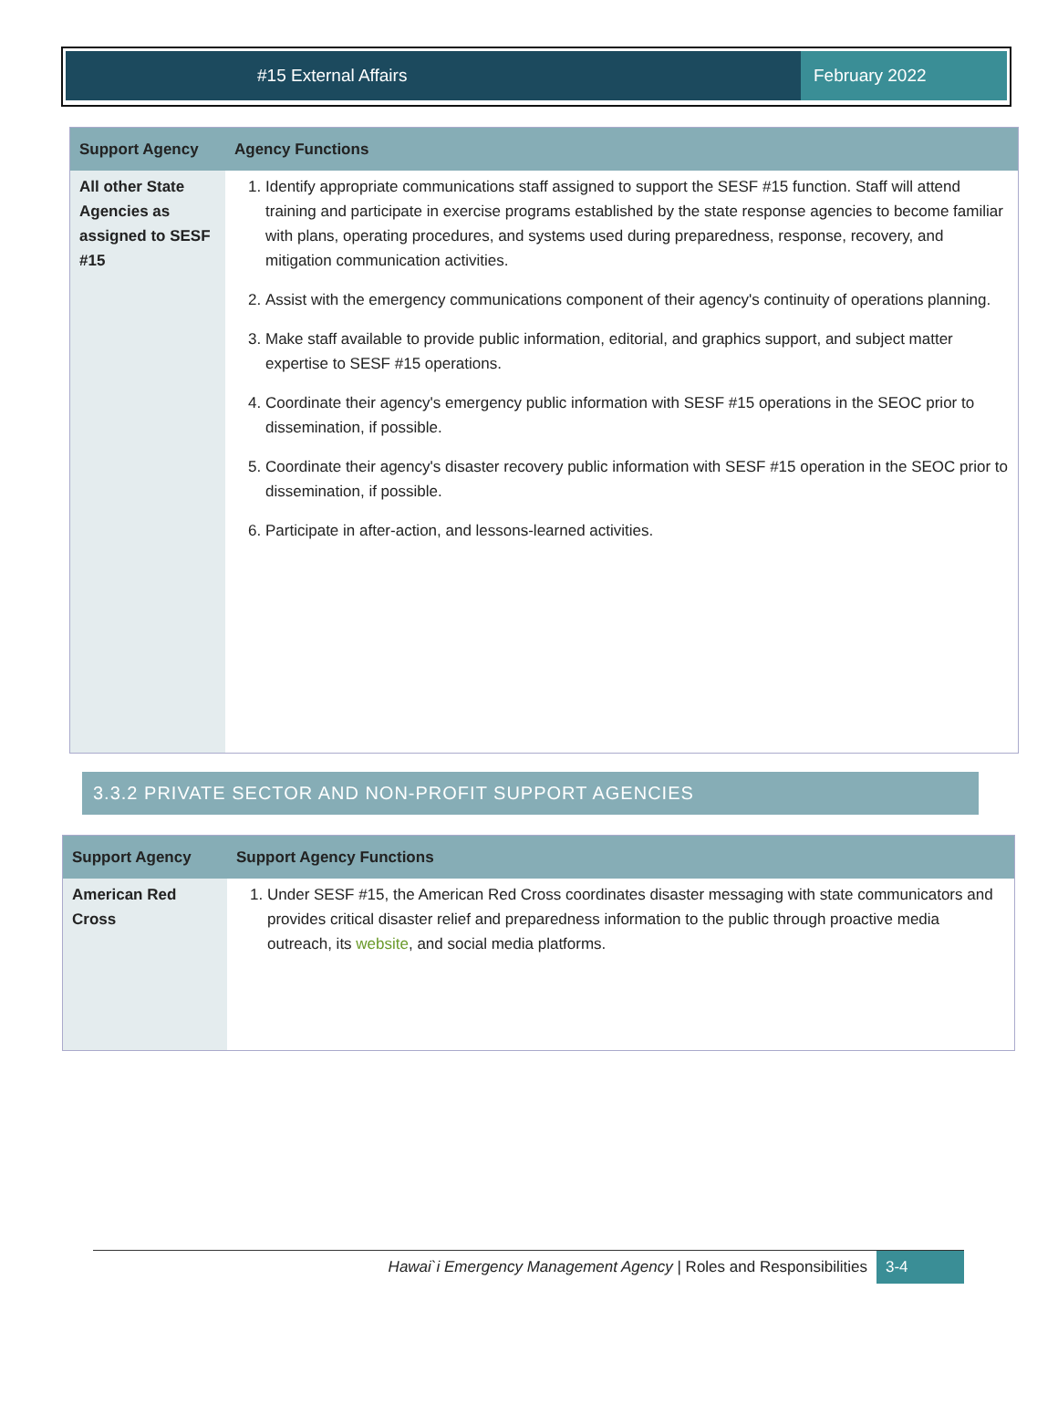#15 External Affairs February 2022
| Support Agency | Agency Functions |
| --- | --- |
| All other State Agencies as assigned to SESF #15 | 1. Identify appropriate communications staff assigned to support the SESF #15 function. Staff will attend training and participate in exercise programs established by the state response agencies to become familiar with plans, operating procedures, and systems used during preparedness, response, recovery, and mitigation communication activities. 2. Assist with the emergency communications component of their agency's continuity of operations planning. 3. Make staff available to provide public information, editorial, and graphics support, and subject matter expertise to SESF #15 operations. 4. Coordinate their agency's emergency public information with SESF #15 operations in the SEOC prior to dissemination, if possible. 5. Coordinate their agency's disaster recovery public information with SESF #15 operation in the SEOC prior to dissemination, if possible. 6. Participate in after-action, and lessons-learned activities. |
3.3.2 PRIVATE SECTOR AND NON-PROFIT SUPPORT AGENCIES
| Support Agency | Support Agency Functions |
| --- | --- |
| American Red Cross | 1. Under SESF #15, the American Red Cross coordinates disaster messaging with state communicators and provides critical disaster relief and preparedness information to the public through proactive media outreach, its website , and social media platforms. |
Hawai`i Emergency Management Agency | Roles and Responsibilities 3-4